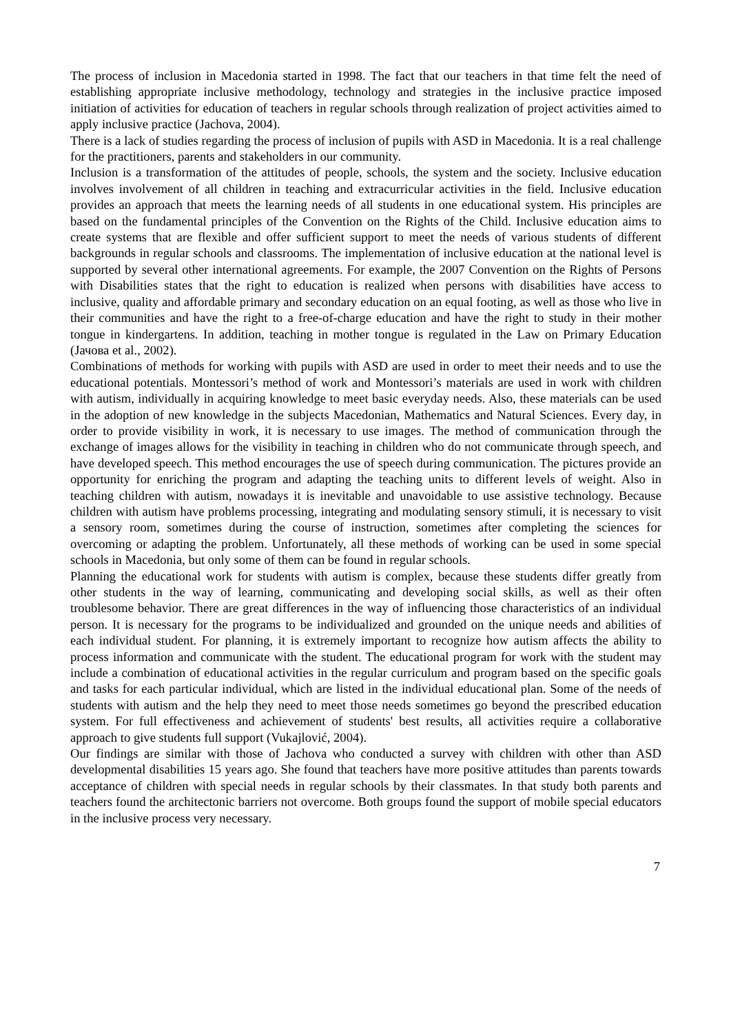The process of inclusion in Macedonia started in 1998. The fact that our teachers in that time felt the need of establishing appropriate inclusive methodology, technology and strategies in the inclusive practice imposed initiation of activities for education of teachers in regular schools through realization of project activities aimed to apply inclusive practice (Jachova, 2004).
There is a lack of studies regarding the process of inclusion of pupils with ASD in Macedonia. It is a real challenge for the practitioners, parents and stakeholders in our community.
Inclusion is a transformation of the attitudes of people, schools, the system and the society. Inclusive education involves involvement of all children in teaching and extracurricular activities in the field. Inclusive education provides an approach that meets the learning needs of all students in one educational system. His principles are based on the fundamental principles of the Convention on the Rights of the Child. Inclusive education aims to create systems that are flexible and offer sufficient support to meet the needs of various students of different backgrounds in regular schools and classrooms. The implementation of inclusive education at the national level is supported by several other international agreements. For example, the 2007 Convention on the Rights of Persons with Disabilities states that the right to education is realized when persons with disabilities have access to inclusive, quality and affordable primary and secondary education on an equal footing, as well as those who live in their communities and have the right to a free-of-charge education and have the right to study in their mother tongue in kindergartens. In addition, teaching in mother tongue is regulated in the Law on Primary Education (Јачова et al., 2002).
Combinations of methods for working with pupils with ASD are used in order to meet their needs and to use the educational potentials. Montessori’s method of work and Montessori’s materials are used in work with children with autism, individually in acquiring knowledge to meet basic everyday needs. Also, these materials can be used in the adoption of new knowledge in the subjects Macedonian, Mathematics and Natural Sciences. Every day, in order to provide visibility in work, it is necessary to use images. The method of communication through the exchange of images allows for the visibility in teaching in children who do not communicate through speech, and have developed speech. This method encourages the use of speech during communication. The pictures provide an opportunity for enriching the program and adapting the teaching units to different levels of weight. Also in teaching children with autism, nowadays it is inevitable and unavoidable to use assistive technology. Because children with autism have problems processing, integrating and modulating sensory stimuli, it is necessary to visit a sensory room, sometimes during the course of instruction, sometimes after completing the sciences for overcoming or adapting the problem. Unfortunately, all these methods of working can be used in some special schools in Macedonia, but only some of them can be found in regular schools.
Planning the educational work for students with autism is complex, because these students differ greatly from other students in the way of learning, communicating and developing social skills, as well as their often troublesome behavior. There are great differences in the way of influencing those characteristics of an individual person. It is necessary for the programs to be individualized and grounded on the unique needs and abilities of each individual student. For planning, it is extremely important to recognize how autism affects the ability to process information and communicate with the student. The educational program for work with the student may include a combination of educational activities in the regular curriculum and program based on the specific goals and tasks for each particular individual, which are listed in the individual educational plan. Some of the needs of students with autism and the help they need to meet those needs sometimes go beyond the prescribed education system. For full effectiveness and achievement of students' best results, all activities require a collaborative approach to give students full support (Vukajlović, 2004).
Our findings are similar with those of Jachova who conducted a survey with children with other than ASD developmental disabilities 15 years ago. She found that teachers have more positive attitudes than parents towards acceptance of children with special needs in regular schools by their classmates. In that study both parents and teachers found the architectonic barriers not overcome. Both groups found the support of mobile special educators in the inclusive process very necessary.
7